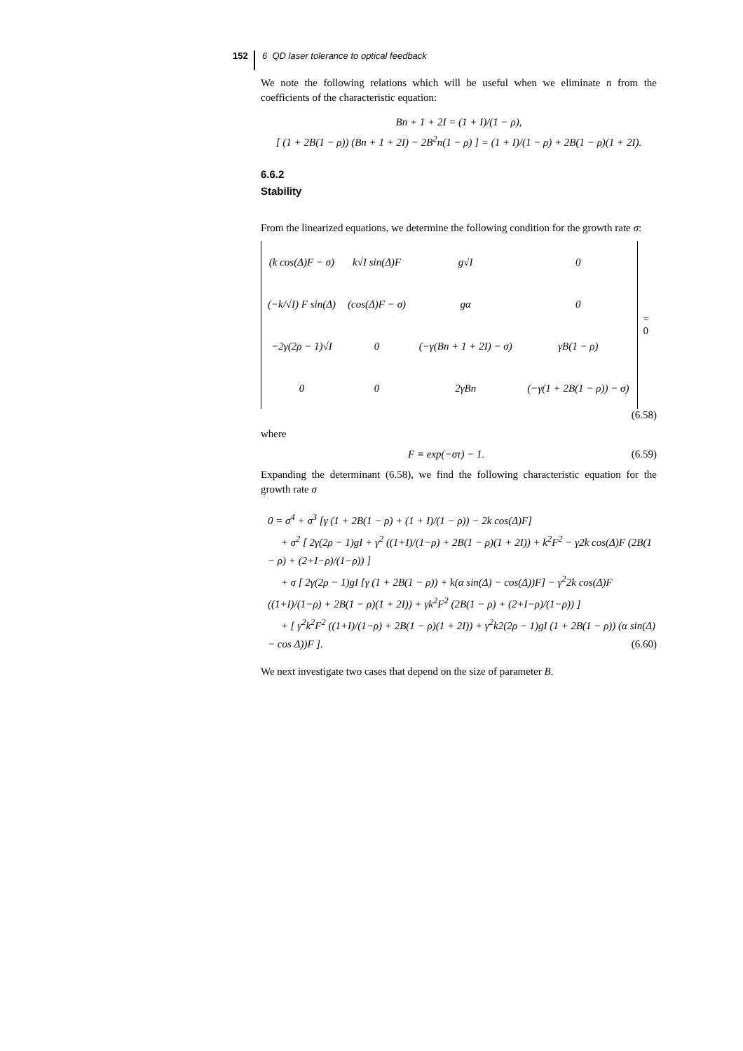152 6 QD laser tolerance to optical feedback
We note the following relations which will be useful when we eliminate n from the coefficients of the characteristic equation:
Bn + 1 + 2I = (1 + I)/(1 − ρ),
[ (1 + 2B(1 − ρ)) (Bn + 1 + 2I) − 2B<sup>2</sup>n(1 − ρ) ] = (1 + I)/(1 − ρ) + 2B(1 − ρ)(1 + 2I).
6.6.2
Stability
From the linearized equations, we determine the following condition for the growth rate σ:
| (k cos(Δ)F − σ) | k√I sin(Δ)F | g√I | 0 |
| (−k/√I) F sin(Δ) | (cos(Δ)F − σ) | gα | 0 |
| −2γ(2ρ − 1)√I | 0 | (−γ(Bn + 1 + 2I) − σ) | γB(1 − ρ) |
| 0 | 0 | 2γBn | (−γ(1 + 2B(1 − ρ)) − σ) |
= 0
(6.58)
where
F ≡ exp(−στ) − 1. (6.59)
Expanding the determinant (6.58), we find the following characteristic equation for the growth rate σ
0 = σ<sup>4</sup> + σ<sup>3</sup> [γ (1 + 2B(1 − ρ) + (1 + I)/(1 − ρ)) − 2k cos(Δ)F]
+ σ<sup>2</sup> [ 2γ(2ρ − 1)gI + γ<sup>2</sup> ((1+I)/(1−ρ) + 2B(1 − ρ)(1 + 2I)) + k<sup>2</sup>F<sup>2</sup> − γ2k cos(Δ)F (2B(1 − ρ) + (2+I−ρ)/(1−ρ)) ]
+ σ [ 2γ(2ρ − 1)gI [γ (1 + 2B(1 − ρ)) + k(α sin(Δ) − cos(Δ))F] − γ<sup>2</sup>2k cos(Δ)F ((1+I)/(1−ρ) + 2B(1 − ρ)(1 + 2I)) + γk<sup>2</sup>F<sup>2</sup> (2B(1 − ρ) + (2+I−ρ)/(1−ρ)) ]
+ [ γ<sup>2</sup>k<sup>2</sup>F<sup>2</sup> ((1+I)/(1−ρ) + 2B(1 − ρ)(1 + 2I)) + γ<sup>2</sup>k2(2ρ − 1)gI (1 + 2B(1 − ρ)) (α sin(Δ) − cos Δ))F ]. (6.60)
We next investigate two cases that depend on the size of parameter B.